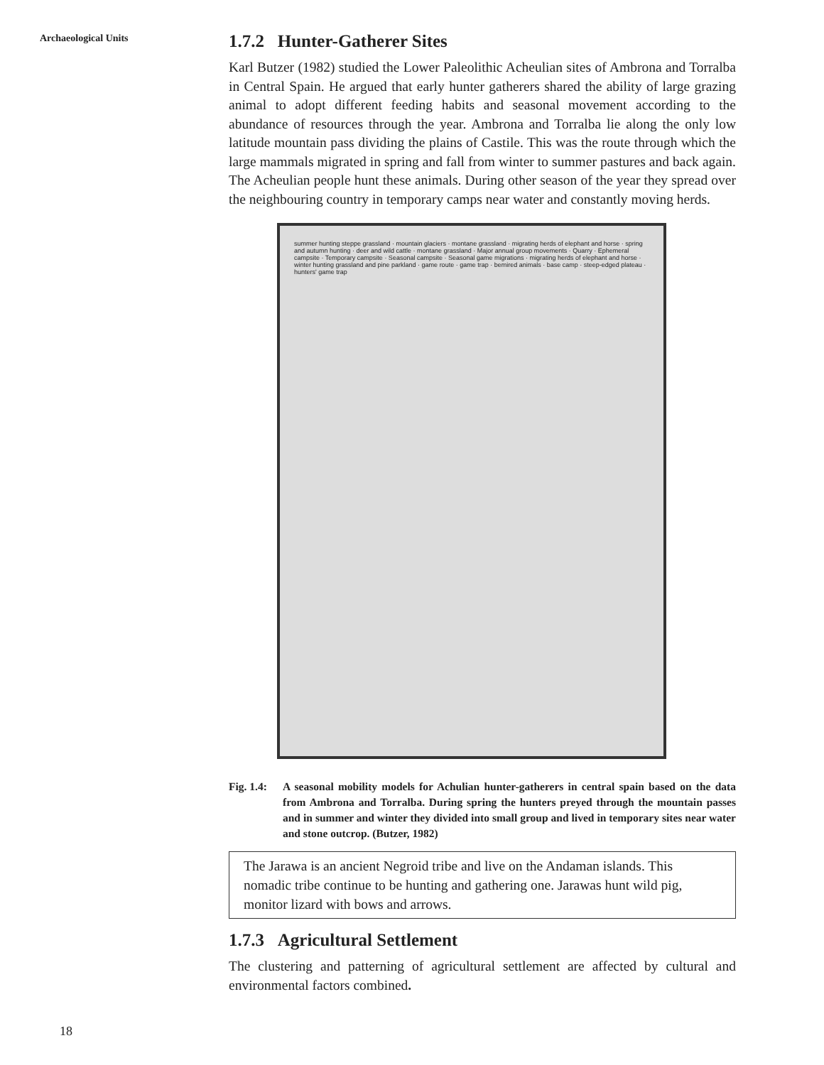Archaeological Units
1.7.2 Hunter-Gatherer Sites
Karl Butzer (1982) studied the Lower Paleolithic Acheulian sites of Ambrona and Torralba in Central Spain. He argued that early hunter gatherers shared the ability of large grazing animal to adopt different feeding habits and seasonal movement according to the abundance of resources through the year. Ambrona and Torralba lie along the only low latitude mountain pass dividing the plains of Castile. This was the route through which the large mammals migrated in spring and fall from winter to summer pastures and back again. The Acheulian people hunt these animals. During other season of the year they spread over the neighbouring country in temporary camps near water and constantly moving herds.
summer hunting steppe grassland · mountain glaciers · montane grassland · migrating herds of elephant and horse · spring and autumn hunting · deer and wild cattle · montane grassland · Major annual group movements · Quarry · Ephemeral campsite · Temporary campsite · Seasonal campsite · Seasonal game migrations · migrating herds of elephant and horse · winter hunting grassland and pine parkland · game route · game trap · bemired animals · base camp · steep-edged plateau · hunters' game trap
Fig. 1.4: A seasonal mobility models for Achulian hunter-gatherers in central spain based on the data from Ambrona and Torralba. During spring the hunters preyed through the mountain passes and in summer and winter they divided into small group and lived in temporary sites near water and stone outcrop. (Butzer, 1982)
The Jarawa is an ancient Negroid tribe and live on the Andaman islands. This nomadic tribe continue to be hunting and gathering one. Jarawas hunt wild pig, monitor lizard with bows and arrows.
1.7.3 Agricultural Settlement
The clustering and patterning of agricultural settlement are affected by cultural and environmental factors combined.
18